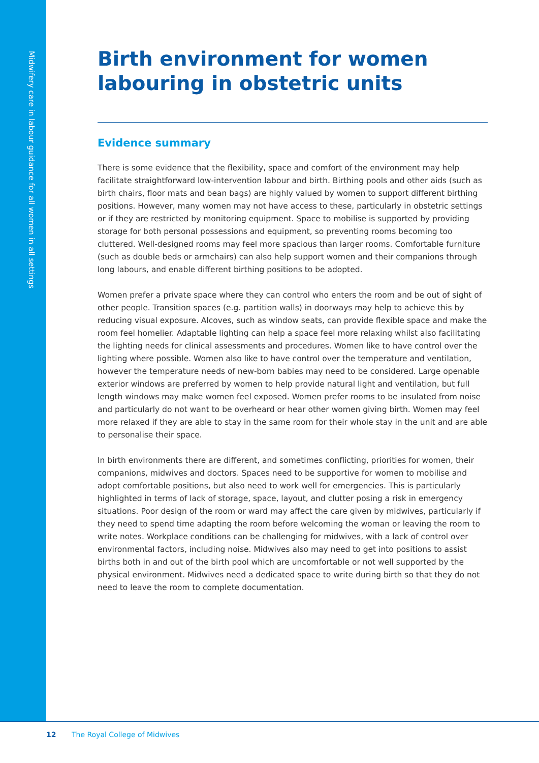Midwifery care in labour guidance for all women in all settings
Birth environment for women labouring in obstetric units
Evidence summary
There is some evidence that the flexibility, space and comfort of the environment may help facilitate straightforward low-intervention labour and birth. Birthing pools and other aids (such as birth chairs, floor mats and bean bags) are highly valued by women to support different birthing positions. However, many women may not have access to these, particularly in obstetric settings or if they are restricted by monitoring equipment. Space to mobilise is supported by providing storage for both personal possessions and equipment, so preventing rooms becoming too cluttered. Well-designed rooms may feel more spacious than larger rooms. Comfortable furniture (such as double beds or armchairs) can also help support women and their companions through long labours, and enable different birthing positions to be adopted.
Women prefer a private space where they can control who enters the room and be out of sight of other people. Transition spaces (e.g. partition walls) in doorways may help to achieve this by reducing visual exposure. Alcoves, such as window seats, can provide flexible space and make the room feel homelier. Adaptable lighting can help a space feel more relaxing whilst also facilitating the lighting needs for clinical assessments and procedures. Women like to have control over the lighting where possible. Women also like to have control over the temperature and ventilation, however the temperature needs of new-born babies may need to be considered. Large openable exterior windows are preferred by women to help provide natural light and ventilation, but full length windows may make women feel exposed. Women prefer rooms to be insulated from noise and particularly do not want to be overheard or hear other women giving birth. Women may feel more relaxed if they are able to stay in the same room for their whole stay in the unit and are able to personalise their space.
In birth environments there are different, and sometimes conflicting, priorities for women, their companions, midwives and doctors. Spaces need to be supportive for women to mobilise and adopt comfortable positions, but also need to work well for emergencies. This is particularly highlighted in terms of lack of storage, space, layout, and clutter posing a risk in emergency situations. Poor design of the room or ward may affect the care given by midwives, particularly if they need to spend time adapting the room before welcoming the woman or leaving the room to write notes. Workplace conditions can be challenging for midwives, with a lack of control over environmental factors, including noise. Midwives also may need to get into positions to assist births both in and out of the birth pool which are uncomfortable or not well supported by the physical environment. Midwives need a dedicated space to write during birth so that they do not need to leave the room to complete documentation.
12 The Royal College of Midwives